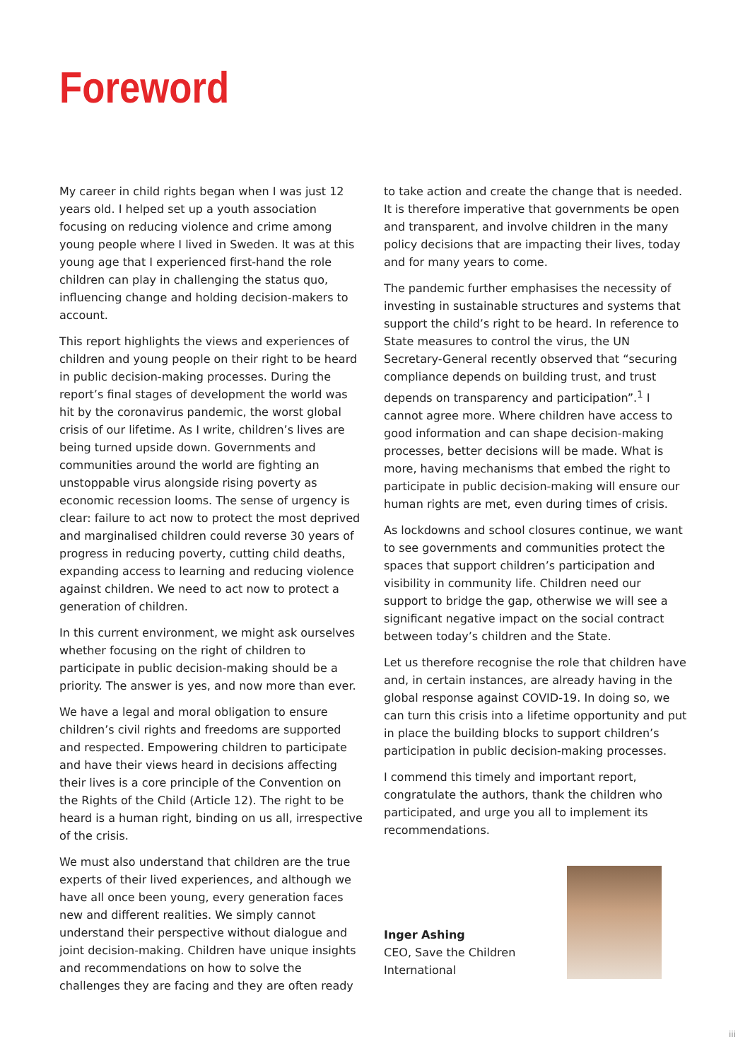Foreword
My career in child rights began when I was just 12 years old. I helped set up a youth association focusing on reducing violence and crime among young people where I lived in Sweden. It was at this young age that I experienced first-hand the role children can play in challenging the status quo, influencing change and holding decision-makers to account.
This report highlights the views and experiences of children and young people on their right to be heard in public decision-making processes. During the report’s final stages of development the world was hit by the coronavirus pandemic, the worst global crisis of our lifetime. As I write, children’s lives are being turned upside down. Governments and communities around the world are fighting an unstoppable virus alongside rising poverty as economic recession looms. The sense of urgency is clear: failure to act now to protect the most deprived and marginalised children could reverse 30 years of progress in reducing poverty, cutting child deaths, expanding access to learning and reducing violence against children. We need to act now to protect a generation of children.
In this current environment, we might ask ourselves whether focusing on the right of children to participate in public decision-making should be a priority. The answer is yes, and now more than ever.
We have a legal and moral obligation to ensure children’s civil rights and freedoms are supported and respected. Empowering children to participate and have their views heard in decisions affecting their lives is a core principle of the Convention on the Rights of the Child (Article 12). The right to be heard is a human right, binding on us all, irrespective of the crisis.
We must also understand that children are the true experts of their lived experiences, and although we have all once been young, every generation faces new and different realities. We simply cannot understand their perspective without dialogue and joint decision-making. Children have unique insights and recommendations on how to solve the challenges they are facing and they are often ready
to take action and create the change that is needed. It is therefore imperative that governments be open and transparent, and involve children in the many policy decisions that are impacting their lives, today and for many years to come.
The pandemic further emphasises the necessity of investing in sustainable structures and systems that support the child’s right to be heard. In reference to State measures to control the virus, the UN Secretary-General recently observed that “securing compliance depends on building trust, and trust depends on transparency and participation”.<sup>1</sup> I cannot agree more. Where children have access to good information and can shape decision-making processes, better decisions will be made. What is more, having mechanisms that embed the right to participate in public decision-making will ensure our human rights are met, even during times of crisis.
As lockdowns and school closures continue, we want to see governments and communities protect the spaces that support children’s participation and visibility in community life. Children need our support to bridge the gap, otherwise we will see a significant negative impact on the social contract between today’s children and the State.
Let us therefore recognise the role that children have and, in certain instances, are already having in the global response against COVID-19. In doing so, we can turn this crisis into a lifetime opportunity and put in place the building blocks to support children’s participation in public decision-making processes.
I commend this timely and important report, congratulate the authors, thank the children who participated, and urge you all to implement its recommendations.
Inger Ashing
CEO, Save the Children
International
iii